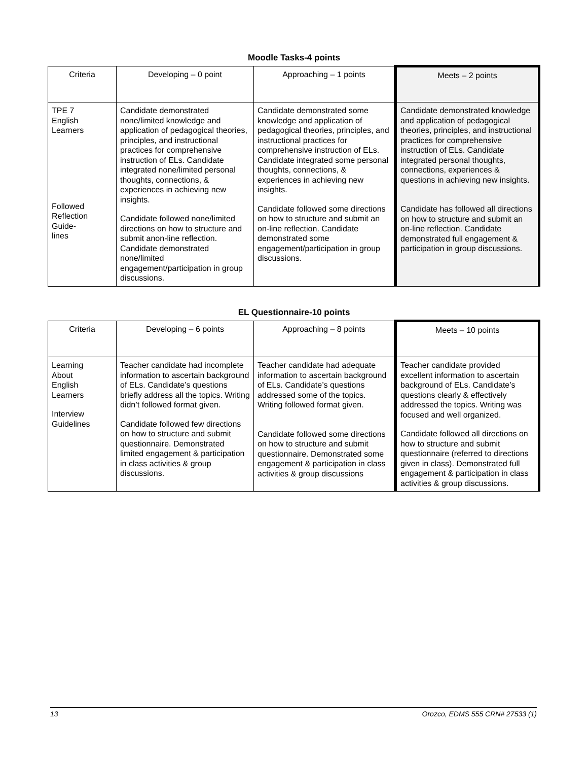Moodle Tasks-4 points
| Criteria | Developing – 0 point | Approaching – 1 points | Meets – 2 points |
| TPE 7 English Learners Followed Reflection Guide- lines | Candidate demonstrated none/limited knowledge and application of pedagogical theories, principles, and instructional practices for comprehensive instruction of ELs. Candidate integrated none/limited personal thoughts, connections, & experiences in achieving new insights. Candidate followed none/limited directions on how to structure and submit anon-line reflection. Candidate demonstrated none/limited engagement/participation in group discussions. | Candidate demonstrated some knowledge and application of pedagogical theories, principles, and instructional practices for comprehensive instruction of ELs. Candidate integrated some personal thoughts, connections, & experiences in achieving new insights. Candidate followed some directions on how to structure and submit an on-line reflection. Candidate demonstrated some engagement/participation in group discussions. | Candidate demonstrated knowledge and application of pedagogical theories, principles, and instructional practices for comprehensive instruction of ELs. Candidate integrated personal thoughts, connections, experiences & questions in achieving new insights. Candidate has followed all directions on how to structure and submit an on-line reflection. Candidate demonstrated full engagement & participation in group discussions. |
EL Questionnaire-10 points
| Criteria | Developing – 6 points | Approaching – 8 points | Meets – 10 points |
| Learning About English Learners Interview Guidelines | Teacher candidate had incomplete information to ascertain background of ELs. Candidate’s questions briefly address all the topics. Writing didn’t followed format given. Candidate followed few directions on how to structure and submit questionnaire. Demonstrated limited engagement & participation in class activities & group discussions. | Teacher candidate had adequate information to ascertain background of ELs. Candidate’s questions addressed some of the topics. Writing followed format given. Candidate followed some directions on how to structure and submit questionnaire. Demonstrated some engagement & participation in class activities & group discussions | Teacher candidate provided excellent information to ascertain background of ELs. Candidate’s questions clearly & effectively addressed the topics. Writing was focused and well organized. Candidate followed all directions on how to structure and submit questionnaire (referred to directions given in class). Demonstrated full engagement & participation in class activities & group discussions. |
13 Orozco, EDMS 555 CRN# 27533 (1)